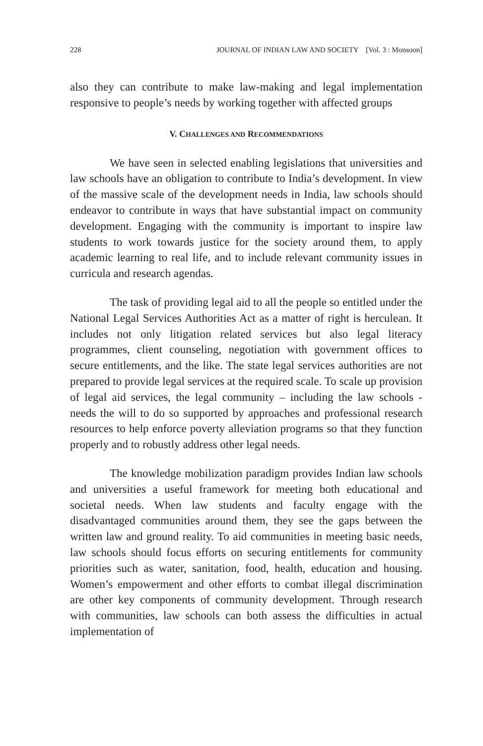228 JOURNAL OF INDIAN LAW AND SOCIETY [Vol. 3 : Monsoon]
also they can contribute to make law-making and legal implementation responsive to people’s needs by working together with affected groups
V. CHALLENGES AND RECOMMENDATIONS
We have seen in selected enabling legislations that universities and law schools have an obligation to contribute to India’s development. In view of the massive scale of the development needs in India, law schools should endeavor to contribute in ways that have substantial impact on community development. Engaging with the community is important to inspire law students to work towards justice for the society around them, to apply academic learning to real life, and to include relevant community issues in curricula and research agendas.
The task of providing legal aid to all the people so entitled under the National Legal Services Authorities Act as a matter of right is herculean. It includes not only litigation related services but also legal literacy programmes, client counseling, negotiation with government offices to secure entitlements, and the like. The state legal services authorities are not prepared to provide legal services at the required scale. To scale up provision of legal aid services, the legal community – including the law schools - needs the will to do so supported by approaches and professional research resources to help enforce poverty alleviation programs so that they function properly and to robustly address other legal needs.
The knowledge mobilization paradigm provides Indian law schools and universities a useful framework for meeting both educational and societal needs. When law students and faculty engage with the disadvantaged communities around them, they see the gaps between the written law and ground reality. To aid communities in meeting basic needs, law schools should focus efforts on securing entitlements for community priorities such as water, sanitation, food, health, education and housing. Women’s empowerment and other efforts to combat illegal discrimination are other key components of community development. Through research with communities, law schools can both assess the difficulties in actual implementation of